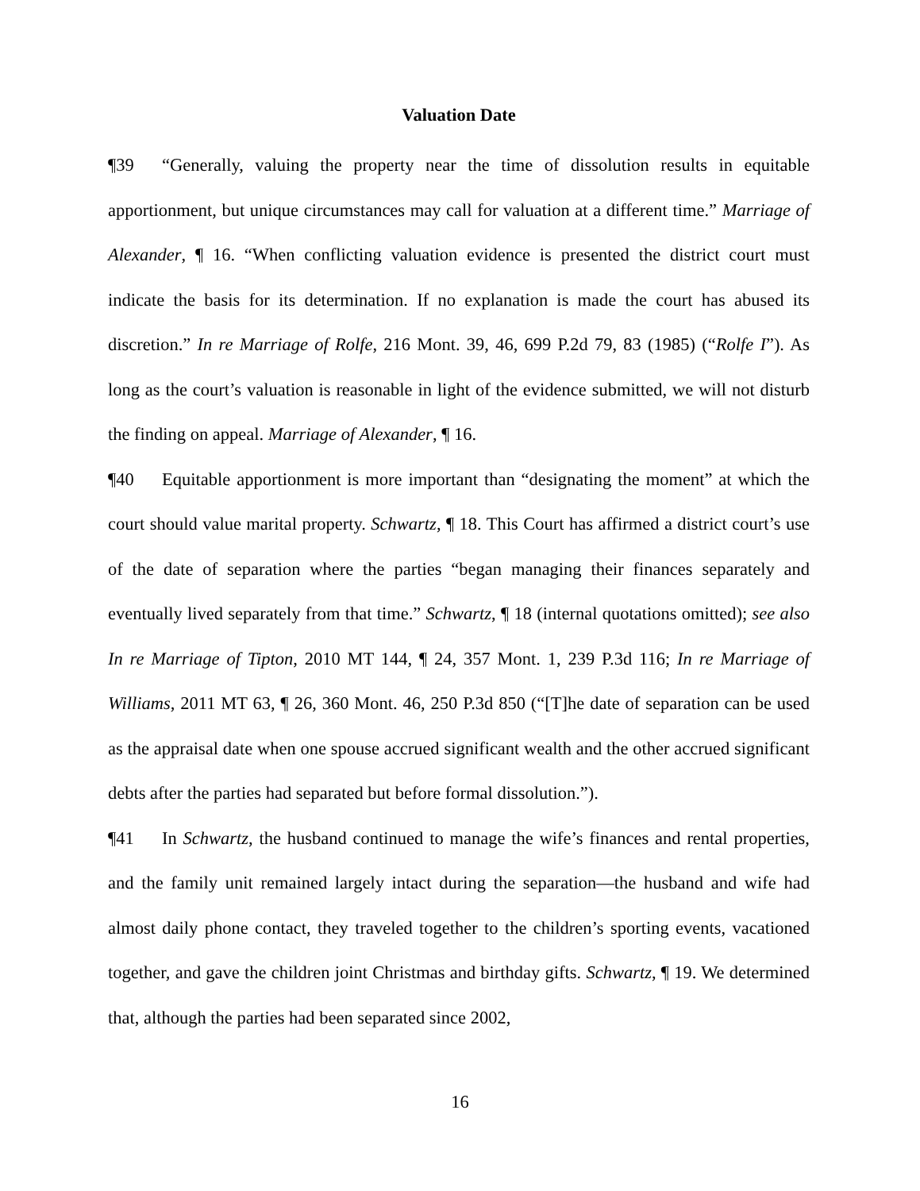Valuation Date
¶39 “Generally, valuing the property near the time of dissolution results in equitable apportionment, but unique circumstances may call for valuation at a different time.” Marriage of Alexander, ¶ 16. “When conflicting valuation evidence is presented the district court must indicate the basis for its determination. If no explanation is made the court has abused its discretion.” In re Marriage of Rolfe, 216 Mont. 39, 46, 699 P.2d 79, 83 (1985) (“Rolfe I”). As long as the court’s valuation is reasonable in light of the evidence submitted, we will not disturb the finding on appeal. Marriage of Alexander, ¶ 16.
¶40 Equitable apportionment is more important than “designating the moment” at which the court should value marital property. Schwartz, ¶ 18. This Court has affirmed a district court’s use of the date of separation where the parties “began managing their finances separately and eventually lived separately from that time.” Schwartz, ¶ 18 (internal quotations omitted); see also In re Marriage of Tipton, 2010 MT 144, ¶ 24, 357 Mont. 1, 239 P.3d 116; In re Marriage of Williams, 2011 MT 63, ¶ 26, 360 Mont. 46, 250 P.3d 850 (“[T]he date of separation can be used as the appraisal date when one spouse accrued significant wealth and the other accrued significant debts after the parties had separated but before formal dissolution.”).
¶41 In Schwartz, the husband continued to manage the wife’s finances and rental properties, and the family unit remained largely intact during the separation—the husband and wife had almost daily phone contact, they traveled together to the children’s sporting events, vacationed together, and gave the children joint Christmas and birthday gifts. Schwartz, ¶ 19. We determined that, although the parties had been separated since 2002,
16